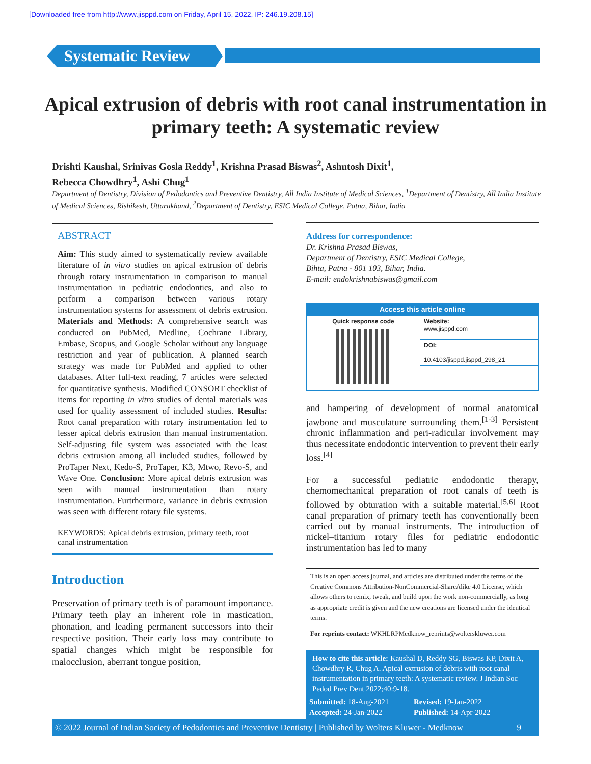[Downloaded free from http://www.jisppd.com on Friday, April 15, 2022, IP: 246.19.208.15]
Systematic Review
Apical extrusion of debris with root canal instrumentation in primary teeth: A systematic review
Drishti Kaushal, Srinivas Gosla Reddy<sup>1</sup>, Krishna Prasad Biswas<sup>2</sup>, Ashutosh Dixit<sup>1</sup>,
Rebecca Chowdhry<sup>1</sup>, Ashi Chug<sup>1</sup>
Department of Dentistry, Division of Pedodontics and Preventive Dentistry, All India Institute of Medical Sciences, <sup>1</sup>Department of Dentistry, All India Institute of Medical Sciences, Rishikesh, Uttarakhand, <sup>2</sup>Department of Dentistry, ESIC Medical College, Patna, Bihar, India
ABSTRACT
Aim: This study aimed to systematically review available literature of in vitro studies on apical extrusion of debris through rotary instrumentation in comparison to manual instrumentation in pediatric endodontics, and also to perform a comparison between various rotary instrumentation systems for assessment of debris extrusion. Materials and Methods: A comprehensive search was conducted on PubMed, Medline, Cochrane Library, Embase, Scopus, and Google Scholar without any language restriction and year of publication. A planned search strategy was made for PubMed and applied to other databases. After full-text reading, 7 articles were selected for quantitative synthesis. Modified CONSORT checklist of items for reporting in vitro studies of dental materials was used for quality assessment of included studies. Results: Root canal preparation with rotary instrumentation led to lesser apical debris extrusion than manual instrumentation. Self-adjusting file system was associated with the least debris extrusion among all included studies, followed by ProTaper Next, Kedo-S, ProTaper, K3, Mtwo, Revo-S, and Wave One. Conclusion: More apical debris extrusion was seen with manual instrumentation than rotary instrumentation. Furtrhermore, variance in debris extrusion was seen with different rotary file systems.
KEYWORDS: Apical debris extrusion, primary teeth, root canal instrumentation
Introduction
Preservation of primary teeth is of paramount importance. Primary teeth play an inherent role in mastication, phonation, and leading permanent successors into their respective position. Their early loss may contribute to spatial changes which might be responsible for malocclusion, aberrant tongue position,
Address for correspondence:
Dr. Krishna Prasad Biswas,
Department of Dentistry, ESIC Medical College,
Bihta, Patna - 801 103, Bihar, India.
E-mail: endokrishnabiswas@gmail.com
| Access this article online | |
| --- | --- |
| Quick response code | Website: www.jisppd.com |
| | DOI: 10.4103/jisppd.jisppd_298_21 |
and hampering of development of normal anatomical jawbone and musculature surrounding them.<sup>[1-3]</sup> Persistent chronic inflammation and peri-radicular involvement may thus necessitate endodontic intervention to prevent their early loss.<sup>[4]</sup>
For a successful pediatric endodontic therapy, chemomechanical preparation of root canals of teeth is followed by obturation with a suitable material.<sup>[5,6]</sup> Root canal preparation of primary teeth has conventionally been carried out by manual instruments. The introduction of nickel–titanium rotary files for pediatric endodontic instrumentation has led to many
This is an open access journal, and articles are distributed under the terms of the Creative Commons Attribution-NonCommercial-ShareAlike 4.0 License, which allows others to remix, tweak, and build upon the work non-commercially, as long as appropriate credit is given and the new creations are licensed under the identical terms.
For reprints contact: WKHLRPMedknow_reprints@wolterskluwer.com
How to cite this article: Kaushal D, Reddy SG, Biswas KP, Dixit A, Chowdhry R, Chug A. Apical extrusion of debris with root canal instrumentation in primary teeth: A systematic review. J Indian Soc Pedod Prev Dent 2022;40:9-18.
Submitted: 18-Aug-2021
Accepted: 24-Jan-2022
Revised: 19-Jan-2022
Published: 14-Apr-2022
© 2022 Journal of Indian Society of Pedodontics and Preventive Dentistry | Published by Wolters Kluwer - Medknow 9